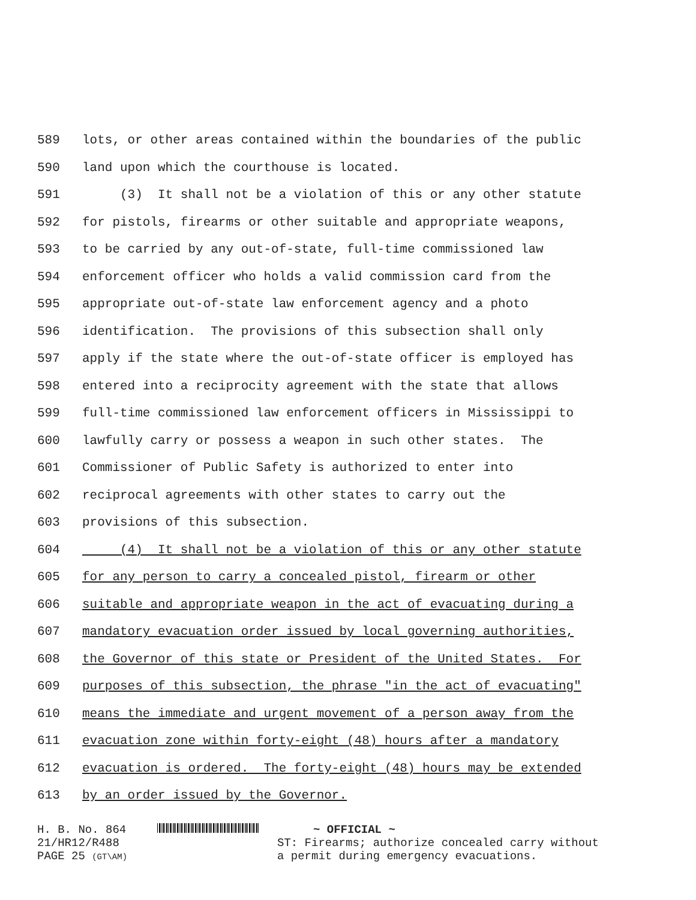589 lots, or other areas contained within the boundaries of the public
590 land upon which the courthouse is located.
591 (3) It shall not be a violation of this or any other statute
592 for pistols, firearms or other suitable and appropriate weapons,
593 to be carried by any out-of-state, full-time commissioned law
594 enforcement officer who holds a valid commission card from the
595 appropriate out-of-state law enforcement agency and a photo
596 identification. The provisions of this subsection shall only
597 apply if the state where the out-of-state officer is employed has
598 entered into a reciprocity agreement with the state that allows
599 full-time commissioned law enforcement officers in Mississippi to
600 lawfully carry or possess a weapon in such other states. The
601 Commissioner of Public Safety is authorized to enter into
602 reciprocal agreements with other states to carry out the
603 provisions of this subsection.
604 (4) It shall not be a violation of this or any other statute
605 for any person to carry a concealed pistol, firearm or other
606 suitable and appropriate weapon in the act of evacuating during a
607 mandatory evacuation order issued by local governing authorities,
608 the Governor of this state or President of the United States. For
609 purposes of this subsection, the phrase "in the act of evacuating"
610 means the immediate and urgent movement of a person away from the
611 evacuation zone within forty-eight (48) hours after a mandatory
612 evacuation is ordered. The forty-eight (48) hours may be extended
613 by an order issued by the Governor.
H. B. No. 864
21/HR12/R488
PAGE 25 (GT\AM)
~ OFFICIAL ~
ST: Firearms; authorize concealed carry without
a permit during emergency evacuations.